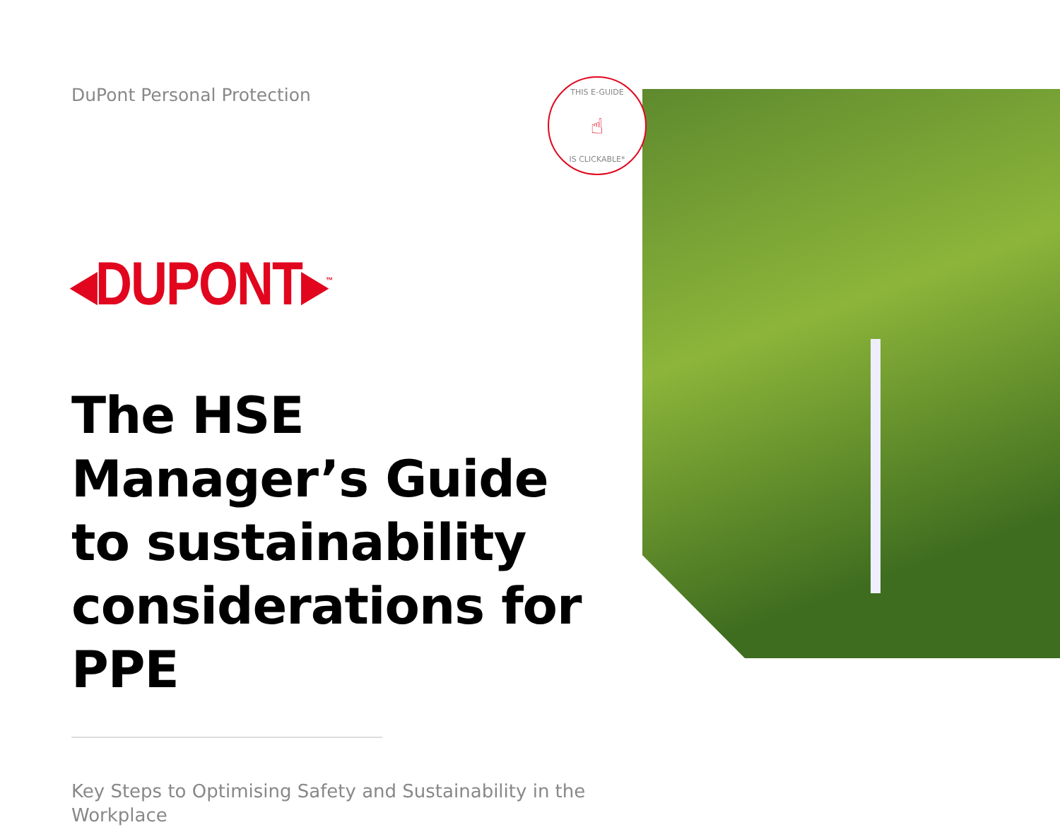DuPont Personal Protection
◂DUPONT▸<sup>™</sup>
The HSE Manager’s Guide to sustainability considerations for PPE
Key Steps to Optimising Safety and Sustainability in the Workplace
THIS E-GUIDE
☝
IS CLICKABLE*